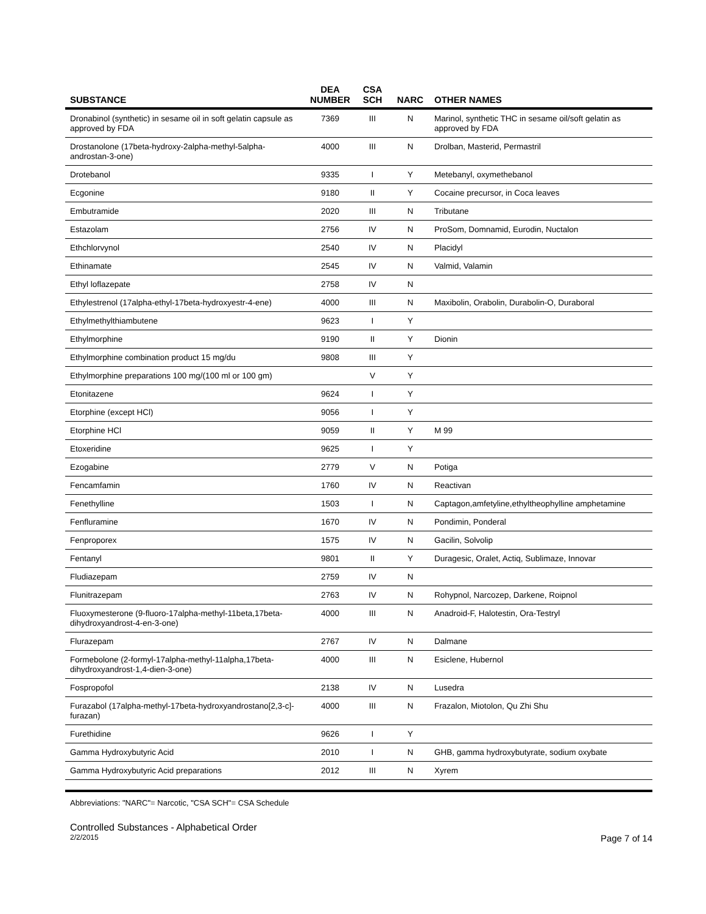| SUBSTANCE | DEA NUMBER | CSA SCH | NARC | OTHER NAMES |
| --- | --- | --- | --- | --- |
| Dronabinol (synthetic) in sesame oil in soft gelatin capsule as approved by FDA | 7369 | III | N | Marinol, synthetic THC in sesame oil/soft gelatin as approved by FDA |
| Drostanolone (17beta-hydroxy-2alpha-methyl-5alpha-androstan-3-one) | 4000 | III | N | Drolban, Masterid, Permastril |
| Drotebanol | 9335 | I | Y | Metebanyl, oxymethebanol |
| Ecgonine | 9180 | II | Y | Cocaine precursor, in Coca leaves |
| Embutramide | 2020 | III | N | Tributane |
| Estazolam | 2756 | IV | N | ProSom, Domnamid, Eurodin, Nuctalon |
| Ethchlorvynol | 2540 | IV | N | Placidyl |
| Ethinamate | 2545 | IV | N | Valmid, Valamin |
| Ethyl loflazepate | 2758 | IV | N | |
| Ethylestrenol (17alpha-ethyl-17beta-hydroxyestr-4-ene) | 4000 | III | N | Maxibolin, Orabolin, Durabolin-O, Duraboral |
| Ethylmethylthiambutene | 9623 | I | Y | |
| Ethylmorphine | 9190 | II | Y | Dionin |
| Ethylmorphine combination product 15 mg/du | 9808 | III | Y | |
| Ethylmorphine preparations 100 mg/(100 ml or 100 gm) | | V | Y | |
| Etonitazene | 9624 | I | Y | |
| Etorphine (except HCl) | 9056 | I | Y | |
| Etorphine HCl | 9059 | II | Y | M 99 |
| Etoxeridine | 9625 | I | Y | |
| Ezogabine | 2779 | V | N | Potiga |
| Fencamfamin | 1760 | IV | N | Reactivan |
| Fenethylline | 1503 | I | N | Captagon,amfetyline,ethyltheophylline amphetamine |
| Fenfluramine | 1670 | IV | N | Pondimin, Ponderal |
| Fenproporex | 1575 | IV | N | Gacilin, Solvolip |
| Fentanyl | 9801 | II | Y | Duragesic, Oralet, Actiq, Sublimaze, Innovar |
| Fludiazepam | 2759 | IV | N | |
| Flunitrazepam | 2763 | IV | N | Rohypnol, Narcozep, Darkene, Roipnol |
| Fluoxymesterone (9-fluoro-17alpha-methyl-11beta,17beta-dihydroxyandrost-4-en-3-one) | 4000 | III | N | Anadroid-F, Halotestin, Ora-Testryl |
| Flurazepam | 2767 | IV | N | Dalmane |
| Formebolone (2-formyl-17alpha-methyl-11alpha,17beta-dihydroxyandrost-1,4-dien-3-one) | 4000 | III | N | Esiclene, Hubernol |
| Fospropofol | 2138 | IV | N | Lusedra |
| Furazabol (17alpha-methyl-17beta-hydroxyandrostano[2,3-c]-furazan) | 4000 | III | N | Frazalon, Miotolon, Qu Zhi Shu |
| Furethidine | 9626 | I | Y | |
| Gamma Hydroxybutyric Acid | 2010 | I | N | GHB, gamma hydroxybutyrate, sodium oxybate |
| Gamma Hydroxybutyric Acid preparations | 2012 | III | N | Xyrem |
Abbreviations: "NARC"= Narcotic, "CSA SCH"= CSA Schedule
Controlled Substances - Alphabetical Order
2/2/2015 Page 7 of 14